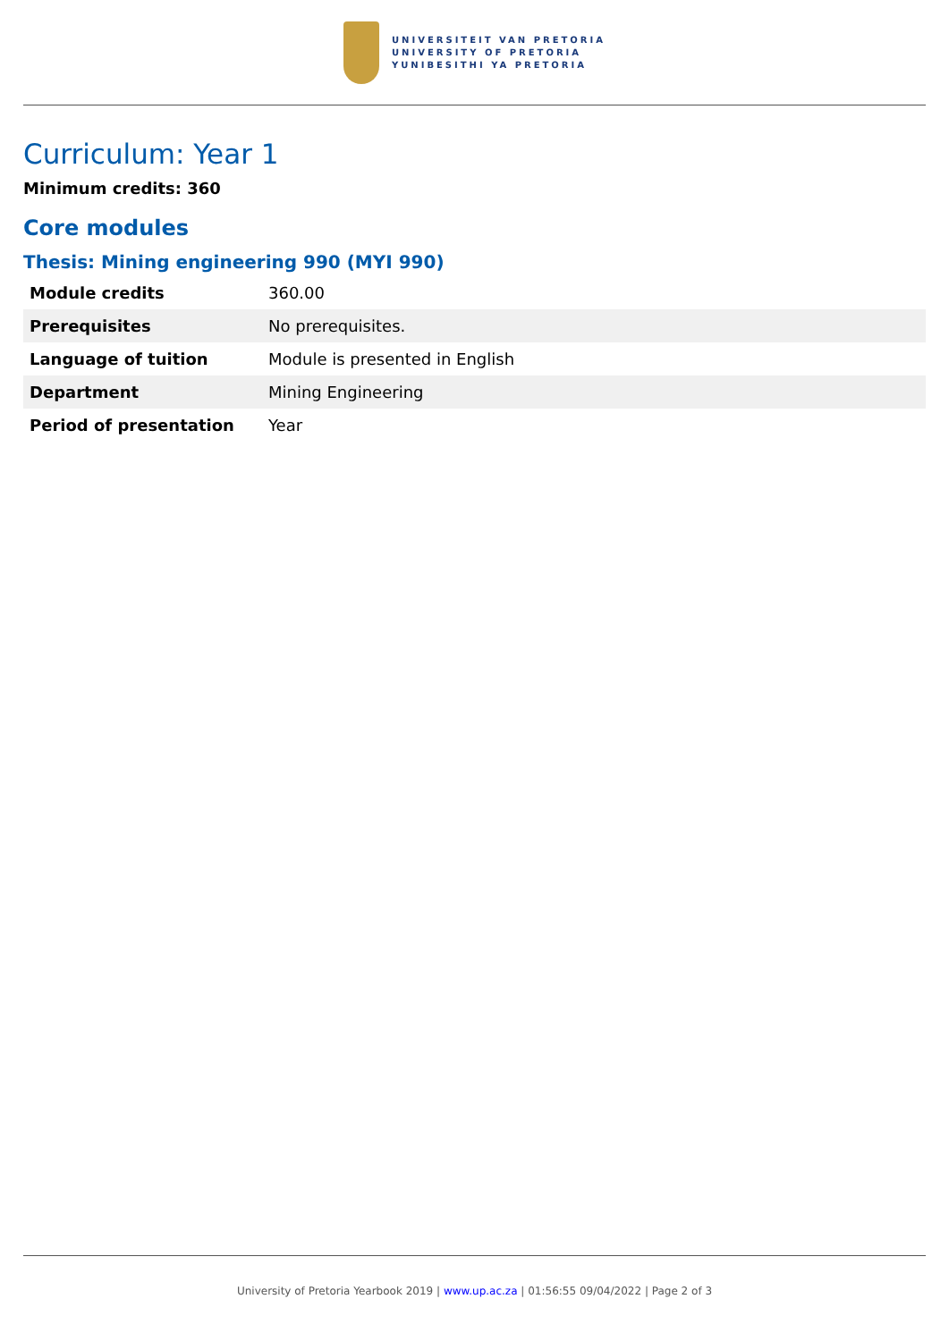UNIVERSITEIT VAN PRETORIA
UNIVERSITY OF PRETORIA
YUNIBESITHI YA PRETORIA
Curriculum: Year 1
Minimum credits: 360
Core modules
Thesis: Mining engineering 990 (MYI 990)
| Module credits | 360.00 |
| Prerequisites | No prerequisites. |
| Language of tuition | Module is presented in English |
| Department | Mining Engineering |
| Period of presentation | Year |
University of Pretoria Yearbook 2019 | www.up.ac.za | 01:56:55 09/04/2022 | Page 2 of 3